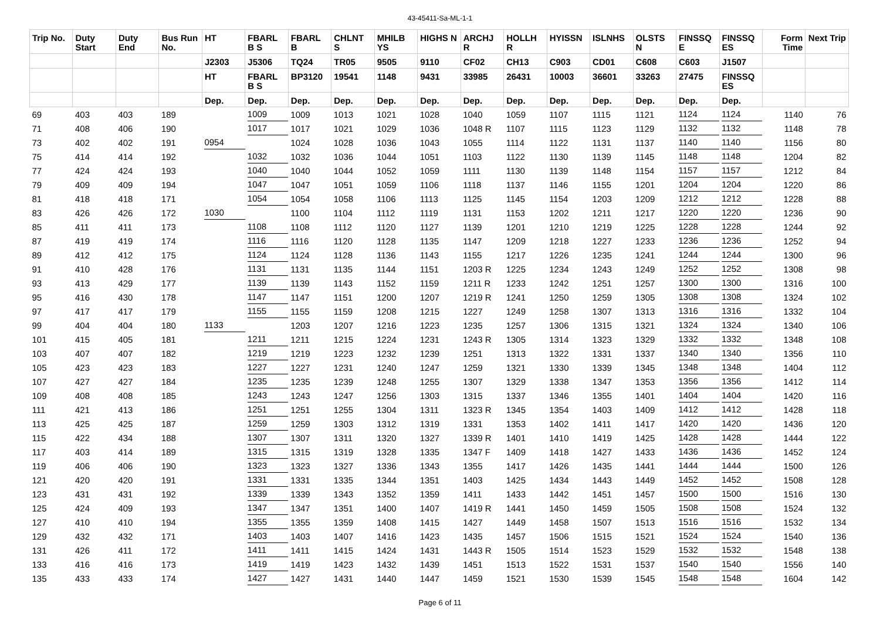43-45411-Sa-ML-1-1
| Trip No. | Duty Start | Duty End | Bus Run No. | HT | FBARL B S | FBARL B | CHLNT S | MHILB YS | HIGHS N | ARCHJ R | HOLLH R | HYISSN | ISLNHS | OLSTS N | FINSSQ E | FINSSQ ES | Form Time | Next Trip |
| --- | --- | --- | --- | --- | --- | --- | --- | --- | --- | --- | --- | --- | --- | --- | --- | --- | --- | --- |
| | | | | J2303 | J5306 | TQ24 | TR05 | 9505 | 9110 | CF02 | CH13 | C903 | CD01 | C608 | C603 | J1507 | | |
| | | | | HT | FBARL B S | BP3120 | 19541 | 1148 | 9431 | 33985 | 26431 | 10003 | 36601 | 33263 | 27475 | FINSSQ ES | | |
| | | | | Dep. | Dep. | Dep. | Dep. | Dep. | Dep. | Dep. | Dep. | Dep. | Dep. | Dep. | Dep. | Dep. | | |
| 69 | 403 | 403 | 189 | | 1009 | 1009 | 1013 | 1021 | 1028 | 1040 | 1059 | 1107 | 1115 | 1121 | 1124 | 1124 | 1140 | 76 |
| 71 | 408 | 406 | 190 | | 1017 | 1017 | 1021 | 1029 | 1036 | 1048 R | 1107 | 1115 | 1123 | 1129 | 1132 | 1132 | 1148 | 78 |
| 73 | 402 | 402 | 191 | 0954 | | 1024 | 1028 | 1036 | 1043 | 1055 | 1114 | 1122 | 1131 | 1137 | 1140 | 1140 | 1156 | 80 |
| 75 | 414 | 414 | 192 | | 1032 | 1032 | 1036 | 1044 | 1051 | 1103 | 1122 | 1130 | 1139 | 1145 | 1148 | 1148 | 1204 | 82 |
| 77 | 424 | 424 | 193 | | 1040 | 1040 | 1044 | 1052 | 1059 | 1111 | 1130 | 1139 | 1148 | 1154 | 1157 | 1157 | 1212 | 84 |
| 79 | 409 | 409 | 194 | | 1047 | 1047 | 1051 | 1059 | 1106 | 1118 | 1137 | 1146 | 1155 | 1201 | 1204 | 1204 | 1220 | 86 |
| 81 | 418 | 418 | 171 | | 1054 | 1054 | 1058 | 1106 | 1113 | 1125 | 1145 | 1154 | 1203 | 1209 | 1212 | 1212 | 1228 | 88 |
| 83 | 426 | 426 | 172 | 1030 | | 1100 | 1104 | 1112 | 1119 | 1131 | 1153 | 1202 | 1211 | 1217 | 1220 | 1220 | 1236 | 90 |
| 85 | 411 | 411 | 173 | | 1108 | 1108 | 1112 | 1120 | 1127 | 1139 | 1201 | 1210 | 1219 | 1225 | 1228 | 1228 | 1244 | 92 |
| 87 | 419 | 419 | 174 | | 1116 | 1116 | 1120 | 1128 | 1135 | 1147 | 1209 | 1218 | 1227 | 1233 | 1236 | 1236 | 1252 | 94 |
| 89 | 412 | 412 | 175 | | 1124 | 1124 | 1128 | 1136 | 1143 | 1155 | 1217 | 1226 | 1235 | 1241 | 1244 | 1244 | 1300 | 96 |
| 91 | 410 | 428 | 176 | | 1131 | 1131 | 1135 | 1144 | 1151 | 1203 R | 1225 | 1234 | 1243 | 1249 | 1252 | 1252 | 1308 | 98 |
| 93 | 413 | 429 | 177 | | 1139 | 1139 | 1143 | 1152 | 1159 | 1211 R | 1233 | 1242 | 1251 | 1257 | 1300 | 1300 | 1316 | 100 |
| 95 | 416 | 430 | 178 | | 1147 | 1147 | 1151 | 1200 | 1207 | 1219 R | 1241 | 1250 | 1259 | 1305 | 1308 | 1308 | 1324 | 102 |
| 97 | 417 | 417 | 179 | | 1155 | 1155 | 1159 | 1208 | 1215 | 1227 | 1249 | 1258 | 1307 | 1313 | 1316 | 1316 | 1332 | 104 |
| 99 | 404 | 404 | 180 | 1133 | | 1203 | 1207 | 1216 | 1223 | 1235 | 1257 | 1306 | 1315 | 1321 | 1324 | 1324 | 1340 | 106 |
| 101 | 415 | 405 | 181 | | 1211 | 1211 | 1215 | 1224 | 1231 | 1243 R | 1305 | 1314 | 1323 | 1329 | 1332 | 1332 | 1348 | 108 |
| 103 | 407 | 407 | 182 | | 1219 | 1219 | 1223 | 1232 | 1239 | 1251 | 1313 | 1322 | 1331 | 1337 | 1340 | 1340 | 1356 | 110 |
| 105 | 423 | 423 | 183 | | 1227 | 1227 | 1231 | 1240 | 1247 | 1259 | 1321 | 1330 | 1339 | 1345 | 1348 | 1348 | 1404 | 112 |
| 107 | 427 | 427 | 184 | | 1235 | 1235 | 1239 | 1248 | 1255 | 1307 | 1329 | 1338 | 1347 | 1353 | 1356 | 1356 | 1412 | 114 |
| 109 | 408 | 408 | 185 | | 1243 | 1243 | 1247 | 1256 | 1303 | 1315 | 1337 | 1346 | 1355 | 1401 | 1404 | 1404 | 1420 | 116 |
| 111 | 421 | 413 | 186 | | 1251 | 1251 | 1255 | 1304 | 1311 | 1323 R | 1345 | 1354 | 1403 | 1409 | 1412 | 1412 | 1428 | 118 |
| 113 | 425 | 425 | 187 | | 1259 | 1259 | 1303 | 1312 | 1319 | 1331 | 1353 | 1402 | 1411 | 1417 | 1420 | 1420 | 1436 | 120 |
| 115 | 422 | 434 | 188 | | 1307 | 1307 | 1311 | 1320 | 1327 | 1339 R | 1401 | 1410 | 1419 | 1425 | 1428 | 1428 | 1444 | 122 |
| 117 | 403 | 414 | 189 | | 1315 | 1315 | 1319 | 1328 | 1335 | 1347 F | 1409 | 1418 | 1427 | 1433 | 1436 | 1436 | 1452 | 124 |
| 119 | 406 | 406 | 190 | | 1323 | 1323 | 1327 | 1336 | 1343 | 1355 | 1417 | 1426 | 1435 | 1441 | 1444 | 1444 | 1500 | 126 |
| 121 | 420 | 420 | 191 | | 1331 | 1331 | 1335 | 1344 | 1351 | 1403 | 1425 | 1434 | 1443 | 1449 | 1452 | 1452 | 1508 | 128 |
| 123 | 431 | 431 | 192 | | 1339 | 1339 | 1343 | 1352 | 1359 | 1411 | 1433 | 1442 | 1451 | 1457 | 1500 | 1500 | 1516 | 130 |
| 125 | 424 | 409 | 193 | | 1347 | 1347 | 1351 | 1400 | 1407 | 1419 R | 1441 | 1450 | 1459 | 1505 | 1508 | 1508 | 1524 | 132 |
| 127 | 410 | 410 | 194 | | 1355 | 1355 | 1359 | 1408 | 1415 | 1427 | 1449 | 1458 | 1507 | 1513 | 1516 | 1516 | 1532 | 134 |
| 129 | 432 | 432 | 171 | | 1403 | 1403 | 1407 | 1416 | 1423 | 1435 | 1457 | 1506 | 1515 | 1521 | 1524 | 1524 | 1540 | 136 |
| 131 | 426 | 411 | 172 | | 1411 | 1411 | 1415 | 1424 | 1431 | 1443 R | 1505 | 1514 | 1523 | 1529 | 1532 | 1532 | 1548 | 138 |
| 133 | 416 | 416 | 173 | | 1419 | 1419 | 1423 | 1432 | 1439 | 1451 | 1513 | 1522 | 1531 | 1537 | 1540 | 1540 | 1556 | 140 |
| 135 | 433 | 433 | 174 | | 1427 | 1427 | 1431 | 1440 | 1447 | 1459 | 1521 | 1530 | 1539 | 1545 | 1548 | 1548 | 1604 | 142 |
Page 6 of 11